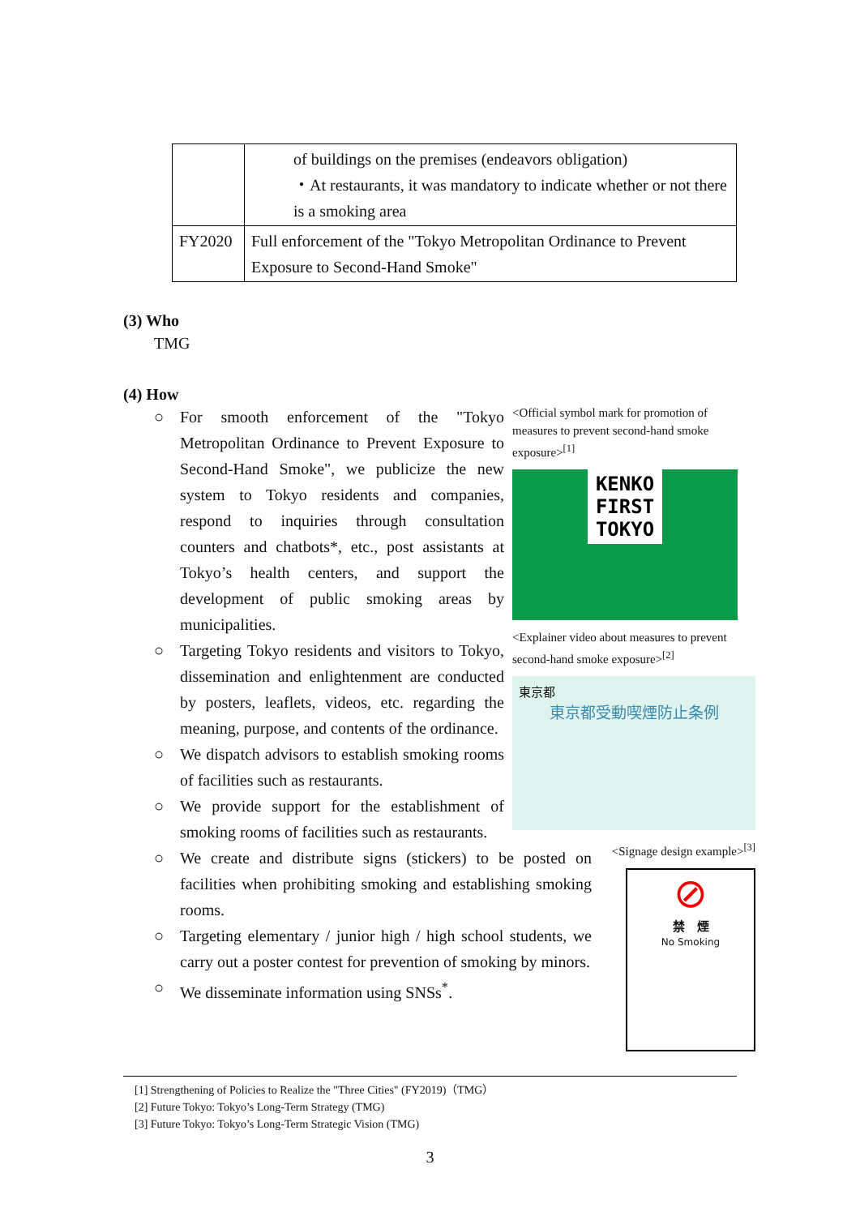| | of buildings on the premises (endeavors obligation) ・At restaurants, it was mandatory to indicate whether or not there is a smoking area |
| FY2020 | Full enforcement of the "Tokyo Metropolitan Ordinance to Prevent Exposure to Second-Hand Smoke" |
(3) Who
TMG
(4) How
○ For smooth enforcement of the "Tokyo Metropolitan Ordinance to Prevent Exposure to Second-Hand Smoke", we publicize the new system to Tokyo residents and companies, respond to inquiries through consultation counters and chatbots*, etc., post assistants at Tokyo’s health centers, and support the development of public smoking areas by municipalities.
○ Targeting Tokyo residents and visitors to Tokyo, dissemination and enlightenment are conducted by posters, leaflets, videos, etc. regarding the meaning, purpose, and contents of the ordinance.
○ We dispatch advisors to establish smoking rooms of facilities such as restaurants.
○ We provide support for the establishment of smoking rooms of facilities such as restaurants.
○ We create and distribute signs (stickers) to be posted on facilities when prohibiting smoking and establishing smoking rooms.
○ Targeting elementary / junior high / high school students, we carry out a poster contest for prevention of smoking by minors.
○ We disseminate information using SNSs<sup>*</sup>.
<Official symbol mark for promotion of measures to prevent second-hand smoke exposure><sup>[1]</sup>
KENKO FIRST TOKYO
<Explainer video about measures to prevent second-hand smoke exposure><sup>[2]</sup>
東京都
東京都受動喫煙防止条例
<Signage design example><sup>[3]</sup>
⊘
禁　煙
No Smoking
[1] Strengthening of Policies to Realize the "Three Cities" (FY2019)（TMG）
[2] Future Tokyo: Tokyo’s Long-Term Strategy (TMG)
[3] Future Tokyo: Tokyo’s Long-Term Strategic Vision (TMG)
3